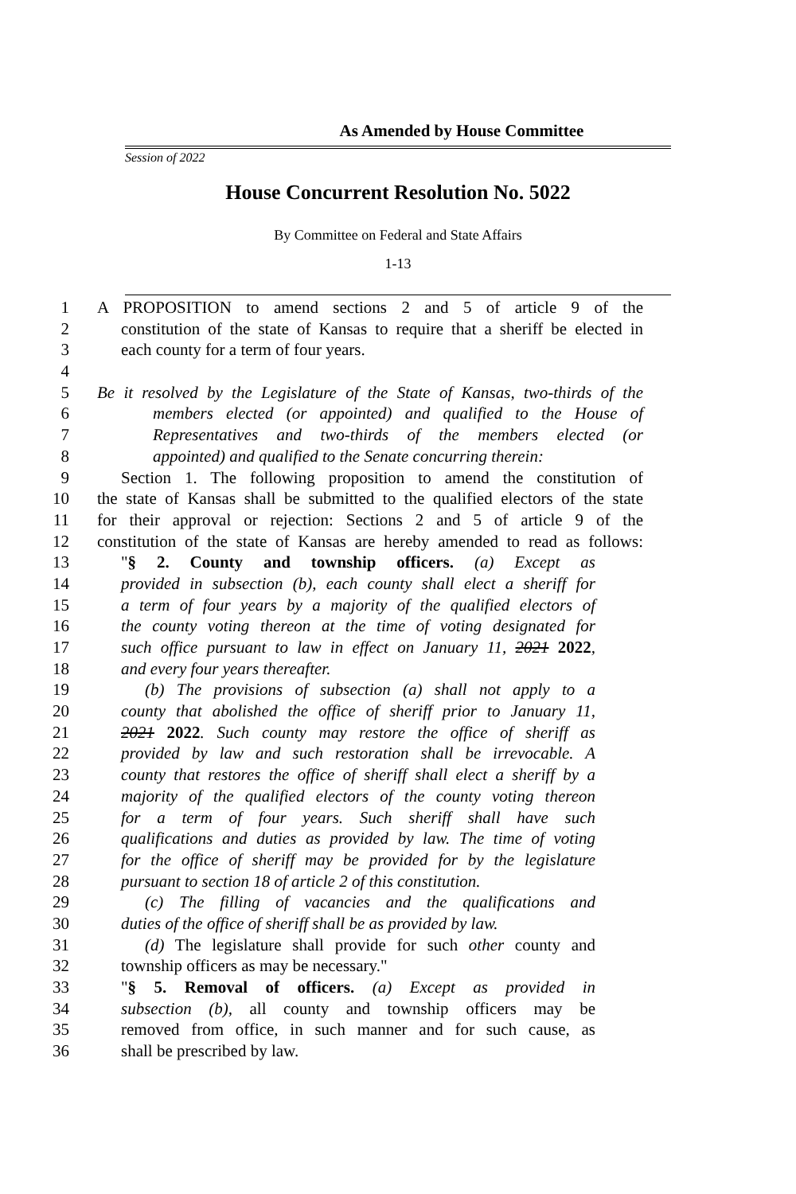As Amended by House Committee
Session of 2022
House Concurrent Resolution No. 5022
By Committee on Federal and State Affairs
1-13
1 A PROPOSITION to amend sections 2 and 5 of article 9 of the
2 constitution of the state of Kansas to require that a sheriff be elected in
3 each county for a term of four years.
4
5 Be it resolved by the Legislature of the State of Kansas, two-thirds of the
6 members elected (or appointed) and qualified to the House of
7 Representatives and two-thirds of the members elected (or
8 appointed) and qualified to the Senate concurring therein:
9 Section 1. The following proposition to amend the constitution of
10 the state of Kansas shall be submitted to the qualified electors of the state
11 for their approval or rejection: Sections 2 and 5 of article 9 of the
12 constitution of the state of Kansas are hereby amended to read as follows:
13 "§ 2. County and township officers. (a) Except as
14 provided in subsection (b), each county shall elect a sheriff for
15 a term of four years by a majority of the qualified electors of
16 the county voting thereon at the time of voting designated for
17 such office pursuant to law in effect on January 11, 2021 2022,
18 and every four years thereafter.
19 (b) The provisions of subsection (a) shall not apply to a
20 county that abolished the office of sheriff prior to January 11,
21 2021 2022. Such county may restore the office of sheriff as
22 provided by law and such restoration shall be irrevocable. A
23 county that restores the office of sheriff shall elect a sheriff by a
24 majority of the qualified electors of the county voting thereon
25 for a term of four years. Such sheriff shall have such
26 qualifications and duties as provided by law. The time of voting
27 for the office of sheriff may be provided for by the legislature
28 pursuant to section 18 of article 2 of this constitution.
29 (c) The filling of vacancies and the qualifications and
30 duties of the office of sheriff shall be as provided by law.
31 (d) The legislature shall provide for such other county and
32 township officers as may be necessary."
33 "§ 5. Removal of officers. (a) Except as provided in
34 subsection (b), all county and township officers may be
35 removed from office, in such manner and for such cause, as
36 shall be prescribed by law.